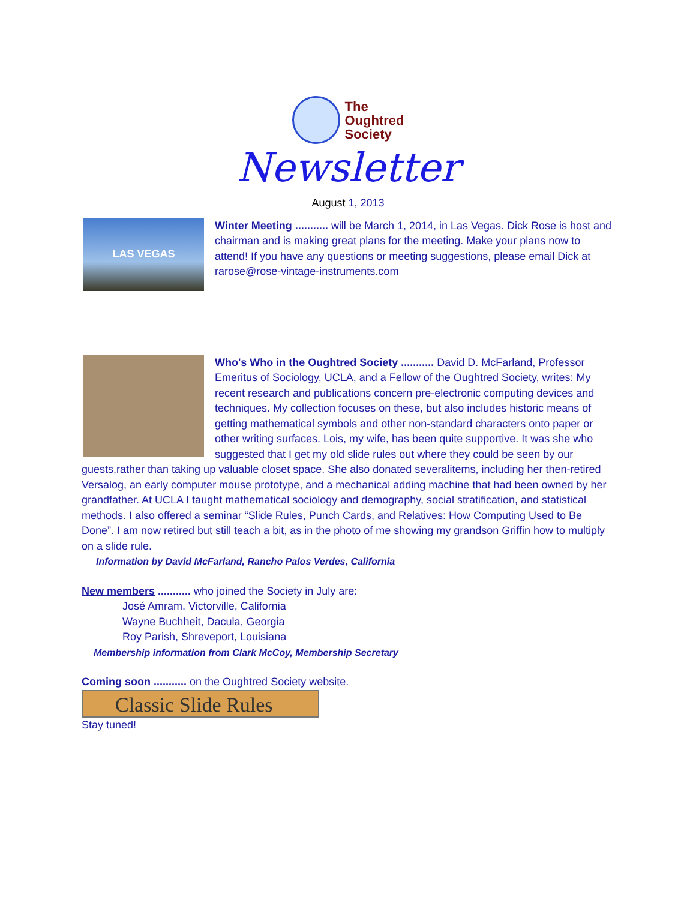The
Oughtred
Society
Newsletter
August 1, 2013
LAS VEGAS
Winter Meeting ........... will be March 1, 2014, in Las Vegas. Dick Rose is host and chairman and is making great plans for the meeting. Make your plans now to attend! If you have any questions or meeting suggestions, please email Dick at rarose@rose-vintage-instruments.com
Who's Who in the Oughtred Society ........... David D. McFarland, Professor Emeritus of Sociology, UCLA, and a Fellow of the Oughtred Society, writes: My recent research and publications concern pre-electronic computing devices and techniques. My collection focuses on these, but also includes historic means of getting mathematical symbols and other non-standard characters onto paper or other writing surfaces. Lois, my wife, has been quite supportive. It was she who suggested that I get my old slide rules out where they could be seen by our guests,rather than taking up valuable closet space. She also donated severalitems, including her then-retired Versalog, an early computer mouse prototype, and a mechanical adding machine that had been owned by her grandfather. At UCLA I taught mathematical sociology and demography, social stratification, and statistical methods. I also offered a seminar “Slide Rules, Punch Cards, and Relatives: How Computing Used to Be Done”. I am now retired but still teach a bit, as in the photo of me showing my grandson Griffin how to multiply on a slide rule.
Information by David McFarland, Rancho Palos Verdes, California
New members ........... who joined the Society in July are:
José Amram, Victorville, California
Wayne Buchheit, Dacula, Georgia
Roy Parish, Shreveport, Louisiana
Membership information from Clark McCoy, Membership Secretary
Coming soon ........... on the Oughtred Society website.
Classic Slide Rules
Stay tuned!